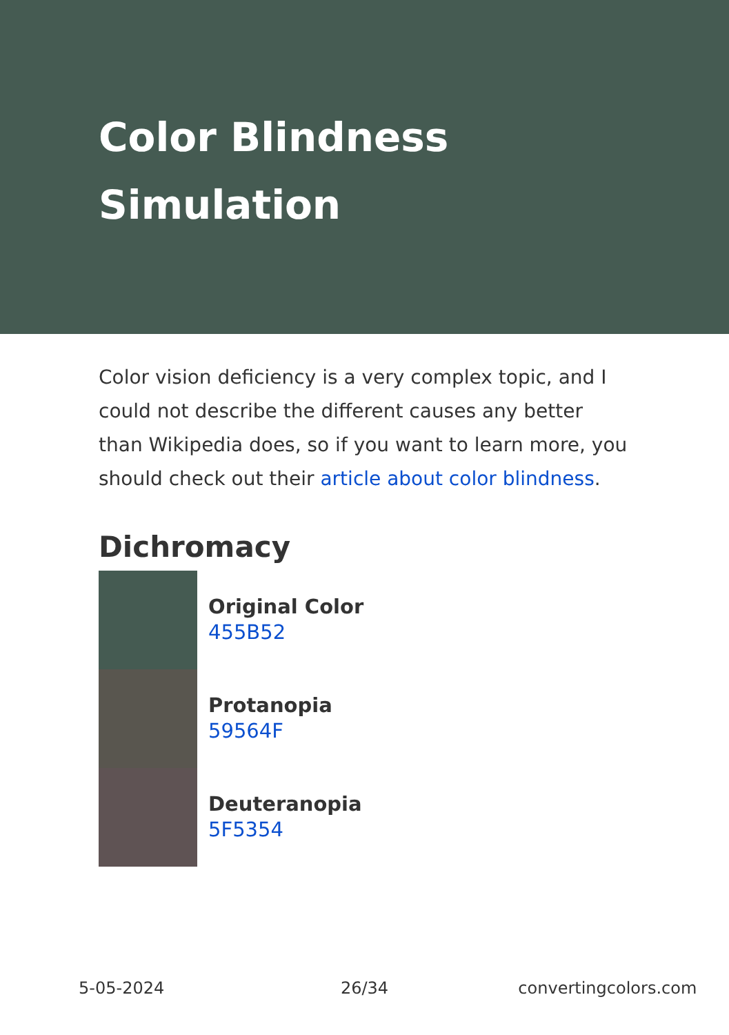Color Blindness Simulation
Color vision deficiency is a very complex topic, and I could not describe the different causes any better than Wikipedia does, so if you want to learn more, you should check out their article about color blindness.
Dichromacy
Original Color
455B52
Protanopia
59564F
Deuteranopia
5F5354
5-05-2024 26/34 convertingcolors.com